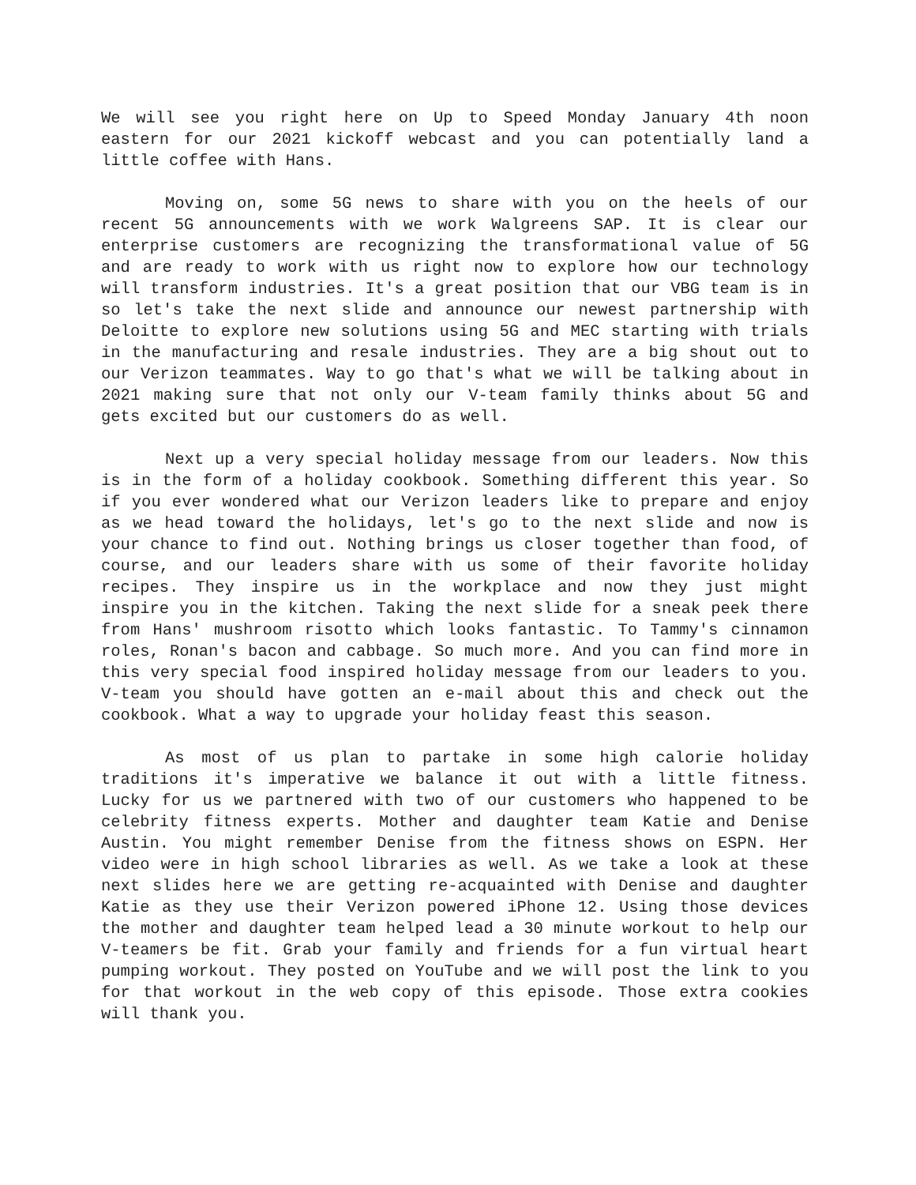We will see you right here on Up to Speed Monday January 4th noon eastern for our 2021 kickoff webcast and you can potentially land a little coffee with Hans.
Moving on, some 5G news to share with you on the heels of our recent 5G announcements with we work Walgreens SAP. It is clear our enterprise customers are recognizing the transformational value of 5G and are ready to work with us right now to explore how our technology will transform industries. It's a great position that our VBG team is in so let's take the next slide and announce our newest partnership with Deloitte to explore new solutions using 5G and MEC starting with trials in the manufacturing and resale industries. They are a big shout out to our Verizon teammates. Way to go that's what we will be talking about in 2021 making sure that not only our V-team family thinks about 5G and gets excited but our customers do as well.
Next up a very special holiday message from our leaders. Now this is in the form of a holiday cookbook. Something different this year. So if you ever wondered what our Verizon leaders like to prepare and enjoy as we head toward the holidays, let's go to the next slide and now is your chance to find out. Nothing brings us closer together than food, of course, and our leaders share with us some of their favorite holiday recipes. They inspire us in the workplace and now they just might inspire you in the kitchen. Taking the next slide for a sneak peek there from Hans' mushroom risotto which looks fantastic. To Tammy's cinnamon roles, Ronan's bacon and cabbage. So much more. And you can find more in this very special food inspired holiday message from our leaders to you. V-team you should have gotten an e-mail about this and check out the cookbook. What a way to upgrade your holiday feast this season.
As most of us plan to partake in some high calorie holiday traditions it's imperative we balance it out with a little fitness. Lucky for us we partnered with two of our customers who happened to be celebrity fitness experts. Mother and daughter team Katie and Denise Austin. You might remember Denise from the fitness shows on ESPN. Her video were in high school libraries as well. As we take a look at these next slides here we are getting re-acquainted with Denise and daughter Katie as they use their Verizon powered iPhone 12. Using those devices the mother and daughter team helped lead a 30 minute workout to help our V-teamers be fit. Grab your family and friends for a fun virtual heart pumping workout. They posted on YouTube and we will post the link to you for that workout in the web copy of this episode. Those extra cookies will thank you.